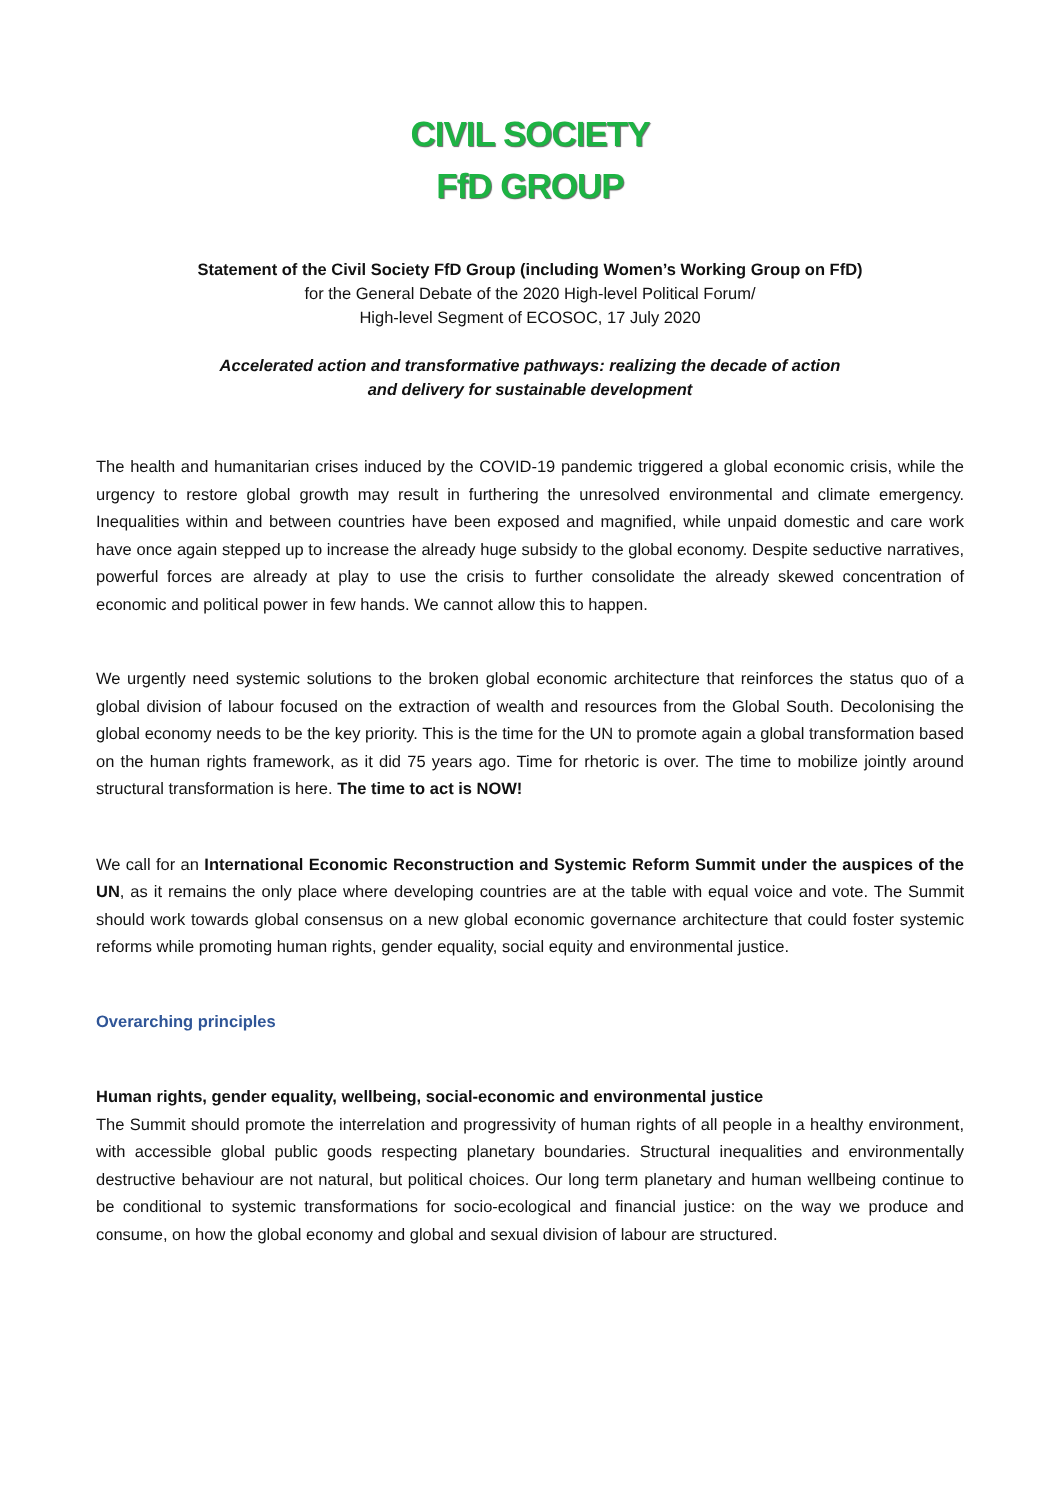CIVIL SOCIETY
FfD GROUP
Statement of the Civil Society FfD Group (including Women’s Working Group on FfD)
for the General Debate of the 2020 High-level Political Forum/
High-level Segment of ECOSOC, 17 July 2020
Accelerated action and transformative pathways: realizing the decade of action
and delivery for sustainable development
The health and humanitarian crises induced by the COVID-19 pandemic triggered a global economic crisis, while the urgency to restore global growth may result in furthering the unresolved environmental and climate emergency. Inequalities within and between countries have been exposed and magnified, while unpaid domestic and care work have once again stepped up to increase the already huge subsidy to the global economy. Despite seductive narratives, powerful forces are already at play to use the crisis to further consolidate the already skewed concentration of economic and political power in few hands. We cannot allow this to happen.
We urgently need systemic solutions to the broken global economic architecture that reinforces the status quo of a global division of labour focused on the extraction of wealth and resources from the Global South. Decolonising the global economy needs to be the key priority. This is the time for the UN to promote again a global transformation based on the human rights framework, as it did 75 years ago. Time for rhetoric is over. The time to mobilize jointly around structural transformation is here. The time to act is NOW!
We call for an International Economic Reconstruction and Systemic Reform Summit under the auspices of the UN, as it remains the only place where developing countries are at the table with equal voice and vote. The Summit should work towards global consensus on a new global economic governance architecture that could foster systemic reforms while promoting human rights, gender equality, social equity and environmental justice.
Overarching principles
Human rights, gender equality, wellbeing, social-economic and environmental justice
The Summit should promote the interrelation and progressivity of human rights of all people in a healthy environment, with accessible global public goods respecting planetary boundaries. Structural inequalities and environmentally destructive behaviour are not natural, but political choices. Our long term planetary and human wellbeing continue to be conditional to systemic transformations for socio-ecological and financial justice: on the way we produce and consume, on how the global economy and global and sexual division of labour are structured.